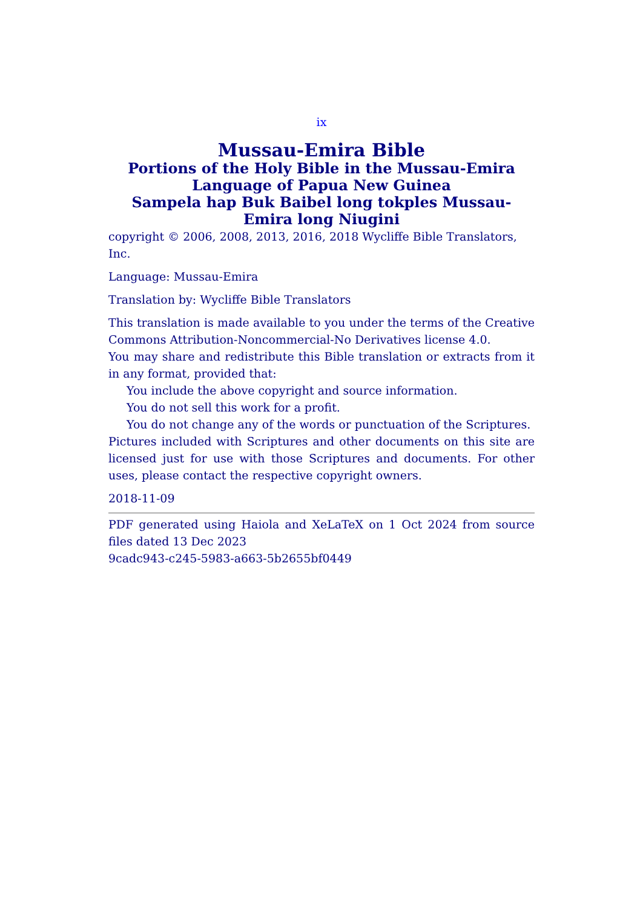ix
Mussau-Emira Bible
Portions of the Holy Bible in the Mussau-Emira Language of Papua New Guinea
Sampela hap Buk Baibel long tokples Mussau-Emira long Niugini
copyright © 2006, 2008, 2013, 2016, 2018 Wycliffe Bible Translators, Inc.
Language: Mussau-Emira
Translation by: Wycliffe Bible Translators
This translation is made available to you under the terms of the Creative Commons Attribution-Noncommercial-No Derivatives license 4.0.
You may share and redistribute this Bible translation or extracts from it in any format, provided that:
You include the above copyright and source information.
You do not sell this work for a profit.
You do not change any of the words or punctuation of the Scriptures.
Pictures included with Scriptures and other documents on this site are licensed just for use with those Scriptures and documents. For other uses, please contact the respective copyright owners.
2018-11-09
PDF generated using Haiola and XeLaTeX on 1 Oct 2024 from source files dated 13 Dec 2023
9cadc943-c245-5983-a663-5b2655bf0449